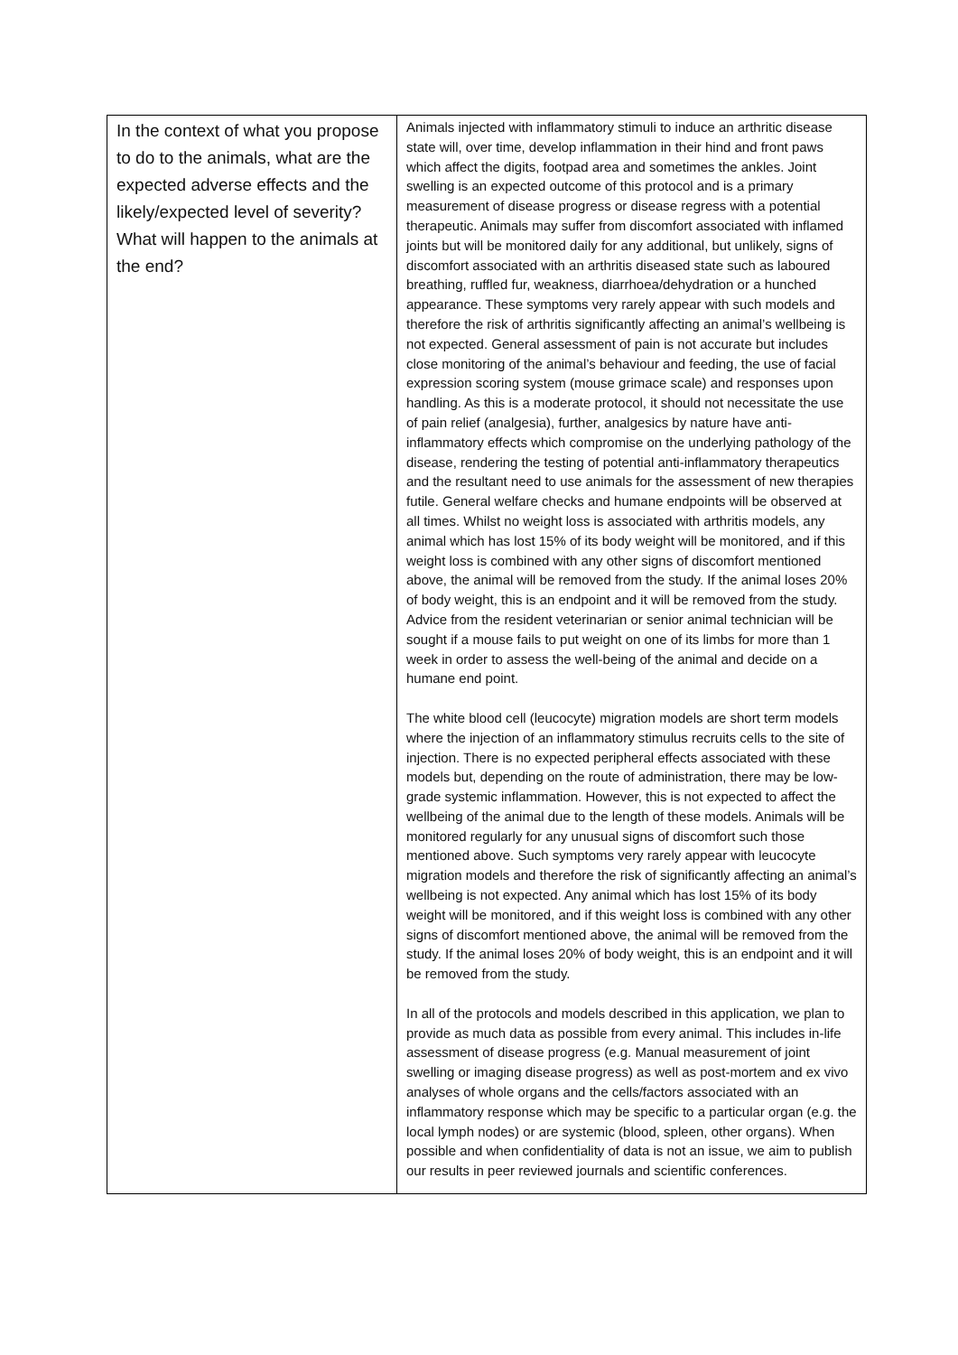| In the context of what you propose to do to the animals, what are the expected adverse effects and the likely/expected level of severity? What will happen to the animals at the end? | Animals injected with inflammatory stimuli to induce an arthritic disease state will, over time, develop inflammation in their hind and front paws which affect the digits, footpad area and sometimes the ankles. Joint swelling is an expected outcome of this protocol and is a primary measurement of disease progress or disease regress with a potential therapeutic. Animals may suffer from discomfort associated with inflamed joints but will be monitored daily for any additional, but unlikely, signs of discomfort associated with an arthritis diseased state such as laboured breathing, ruffled fur, weakness, diarrhoea/dehydration or a hunched appearance. These symptoms very rarely appear with such models and therefore the risk of arthritis significantly affecting an animal’s wellbeing is not expected. General assessment of pain is not accurate but includes close monitoring of the animal’s behaviour and feeding, the use of facial expression scoring system (mouse grimace scale) and responses upon handling. As this is a moderate protocol, it should not necessitate the use of pain relief (analgesia), further, analgesics by nature have anti-inflammatory effects which compromise on the underlying pathology of the disease, rendering the testing of potential anti-inflammatory therapeutics and the resultant need to use animals for the assessment of new therapies futile. General welfare checks and humane endpoints will be observed at all times. Whilst no weight loss is associated with arthritis models, any animal which has lost 15% of its body weight will be monitored, and if this weight loss is combined with any other signs of discomfort mentioned above, the animal will be removed from the study. If the animal loses 20% of body weight, this is an endpoint and it will be removed from the study. Advice from the resident veterinarian or senior animal technician will be sought if a mouse fails to put weight on one of its limbs for more than 1 week in order to assess the well-being of the animal and decide on a humane end point. The white blood cell (leucocyte) migration models are short term models where the injection of an inflammatory stimulus recruits cells to the site of injection. There is no expected peripheral effects associated with these models but, depending on the route of administration, there may be low-grade systemic inflammation. However, this is not expected to affect the wellbeing of the animal due to the length of these models. Animals will be monitored regularly for any unusual signs of discomfort such those mentioned above. Such symptoms very rarely appear with leucocyte migration models and therefore the risk of significantly affecting an animal’s wellbeing is not expected. Any animal which has lost 15% of its body weight will be monitored, and if this weight loss is combined with any other signs of discomfort mentioned above, the animal will be removed from the study. If the animal loses 20% of body weight, this is an endpoint and it will be removed from the study. In all of the protocols and models described in this application, we plan to provide as much data as possible from every animal. This includes in-life assessment of disease progress (e.g. Manual measurement of joint swelling or imaging disease progress) as well as post-mortem and ex vivo analyses of whole organs and the cells/factors associated with an inflammatory response which may be specific to a particular organ (e.g. the local lymph nodes) or are systemic (blood, spleen, other organs). When possible and when confidentiality of data is not an issue, we aim to publish our results in peer reviewed journals and scientific conferences. |